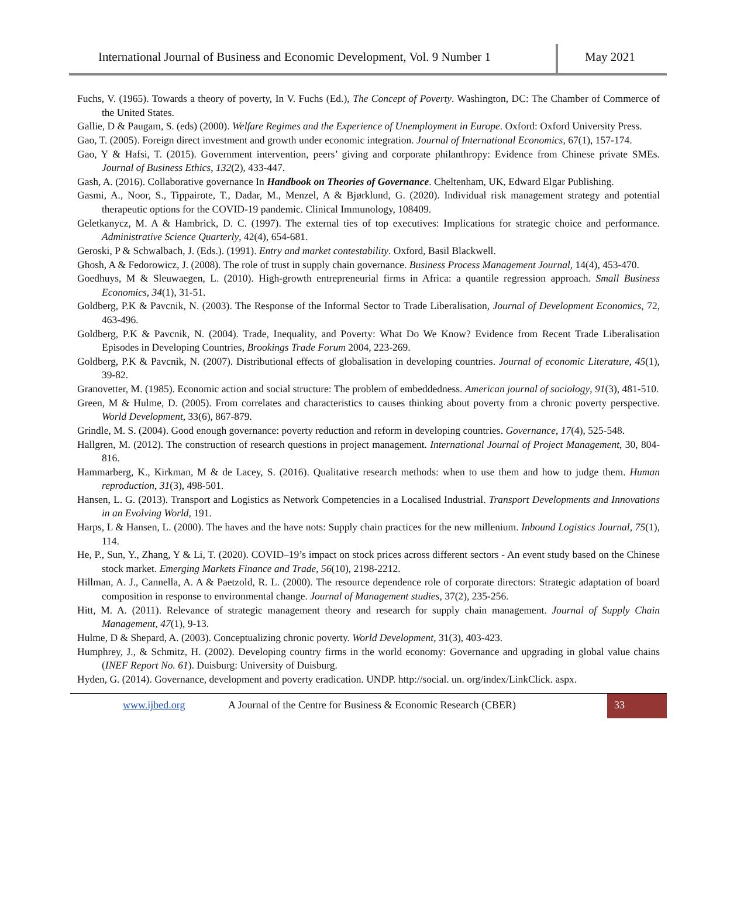International Journal of Business and Economic Development, Vol. 9 Number 1
May 2021
Fuchs, V. (1965). Towards a theory of poverty, In V. Fuchs (Ed.), The Concept of Poverty. Washington, DC: The Chamber of Commerce of the United States.
Gallie, D & Paugam, S. (eds) (2000). Welfare Regimes and the Experience of Unemployment in Europe. Oxford: Oxford University Press.
Gao, T. (2005). Foreign direct investment and growth under economic integration. Journal of International Economics, 67(1), 157-174.
Gao, Y & Hafsi, T. (2015). Government intervention, peers’ giving and corporate philanthropy: Evidence from Chinese private SMEs. Journal of Business Ethics, 132(2), 433-447.
Gash, A. (2016). Collaborative governance In Handbook on Theories of Governance. Cheltenham, UK, Edward Elgar Publishing.
Gasmi, A., Noor, S., Tippairote, T., Dadar, M., Menzel, A & Bjørklund, G. (2020). Individual risk management strategy and potential therapeutic options for the COVID-19 pandemic. Clinical Immunology, 108409.
Geletkanycz, M. A & Hambrick, D. C. (1997). The external ties of top executives: Implications for strategic choice and performance. Administrative Science Quarterly, 42(4), 654-681.
Geroski, P & Schwalbach, J. (Eds.). (1991). Entry and market contestability. Oxford, Basil Blackwell.
Ghosh, A & Fedorowicz, J. (2008). The role of trust in supply chain governance. Business Process Management Journal, 14(4), 453-470.
Goedhuys, M & Sleuwaegen, L. (2010). High-growth entrepreneurial firms in Africa: a quantile regression approach. Small Business Economics, 34(1), 31-51.
Goldberg, P.K & Pavcnik, N. (2003). The Response of the Informal Sector to Trade Liberalisation, Journal of Development Economics, 72, 463-496.
Goldberg, P.K & Pavcnik, N. (2004). Trade, Inequality, and Poverty: What Do We Know? Evidence from Recent Trade Liberalisation Episodes in Developing Countries, Brookings Trade Forum 2004, 223-269.
Goldberg, P.K & Pavcnik, N. (2007). Distributional effects of globalisation in developing countries. Journal of economic Literature, 45(1), 39-82.
Granovetter, M. (1985). Economic action and social structure: The problem of embeddedness. American journal of sociology, 91(3), 481-510.
Green, M & Hulme, D. (2005). From correlates and characteristics to causes thinking about poverty from a chronic poverty perspective. World Development, 33(6), 867-879.
Grindle, M. S. (2004). Good enough governance: poverty reduction and reform in developing countries. Governance, 17(4), 525-548.
Hallgren, M. (2012). The construction of research questions in project management. International Journal of Project Management, 30, 804-816.
Hammarberg, K., Kirkman, M & de Lacey, S. (2016). Qualitative research methods: when to use them and how to judge them. Human reproduction, 31(3), 498-501.
Hansen, L. G. (2013). Transport and Logistics as Network Competencies in a Localised Industrial. Transport Developments and Innovations in an Evolving World, 191.
Harps, L & Hansen, L. (2000). The haves and the have nots: Supply chain practices for the new millenium. Inbound Logistics Journal, 75(1), 114.
He, P., Sun, Y., Zhang, Y & Li, T. (2020). COVID–19’s impact on stock prices across different sectors - An event study based on the Chinese stock market. Emerging Markets Finance and Trade, 56(10), 2198-2212.
Hillman, A. J., Cannella, A. A & Paetzold, R. L. (2000). The resource dependence role of corporate directors: Strategic adaptation of board composition in response to environmental change. Journal of Management studies, 37(2), 235-256.
Hitt, M. A. (2011). Relevance of strategic management theory and research for supply chain management. Journal of Supply Chain Management, 47(1), 9-13.
Hulme, D & Shepard, A. (2003). Conceptualizing chronic poverty. World Development, 31(3), 403-423.
Humphrey, J., & Schmitz, H. (2002). Developing country firms in the world economy: Governance and upgrading in global value chains (INEF Report No. 61). Duisburg: University of Duisburg.
Hyden, G. (2014). Governance, development and poverty eradication. UNDP. http://social. un. org/index/LinkClick. aspx.
www.ijbed.org A Journal of the Centre for Business & Economic Research (CBER)
33